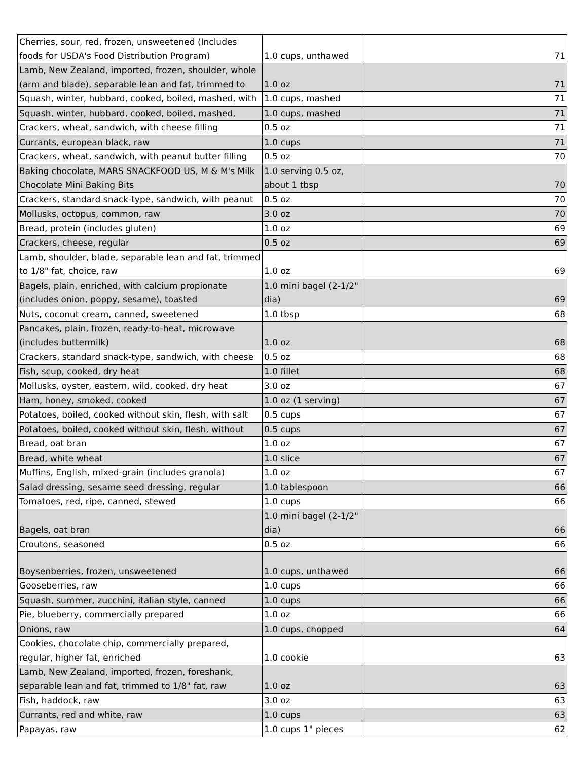| Cherries, sour, red, frozen, unsweetened (Includes foods for USDA's Food Distribution Program) | 1.0 cups, unthawed | 71 |
| Lamb, New Zealand, imported, frozen, shoulder, whole (arm and blade), separable lean and fat, trimmed to | 1.0 oz | 71 |
| Squash, winter, hubbard, cooked, boiled, mashed, with | 1.0 cups, mashed | 71 |
| Squash, winter, hubbard, cooked, boiled, mashed, | 1.0 cups, mashed | 71 |
| Crackers, wheat, sandwich, with cheese filling | 0.5 oz | 71 |
| Currants, european black, raw | 1.0 cups | 71 |
| Crackers, wheat, sandwich, with peanut butter filling | 0.5 oz | 70 |
| Baking chocolate, MARS SNACKFOOD US, M & M's Milk Chocolate Mini Baking Bits | 1.0 serving 0.5 oz, about 1 tbsp | 70 |
| Crackers, standard snack-type, sandwich, with peanut | 0.5 oz | 70 |
| Mollusks, octopus, common, raw | 3.0 oz | 70 |
| Bread, protein (includes gluten) | 1.0 oz | 69 |
| Crackers, cheese, regular | 0.5 oz | 69 |
| Lamb, shoulder, blade, separable lean and fat, trimmed to 1/8" fat, choice, raw | 1.0 oz | 69 |
| Bagels, plain, enriched, with calcium propionate (includes onion, poppy, sesame), toasted | 1.0 mini bagel (2-1/2" dia) | 69 |
| Nuts, coconut cream, canned, sweetened | 1.0 tbsp | 68 |
| Pancakes, plain, frozen, ready-to-heat, microwave (includes buttermilk) | 1.0 oz | 68 |
| Crackers, standard snack-type, sandwich, with cheese | 0.5 oz | 68 |
| Fish, scup, cooked, dry heat | 1.0 fillet | 68 |
| Mollusks, oyster, eastern, wild, cooked, dry heat | 3.0 oz | 67 |
| Ham, honey, smoked, cooked | 1.0 oz (1 serving) | 67 |
| Potatoes, boiled, cooked without skin, flesh, with salt | 0.5 cups | 67 |
| Potatoes, boiled, cooked without skin, flesh, without | 0.5 cups | 67 |
| Bread, oat bran | 1.0 oz | 67 |
| Bread, white wheat | 1.0 slice | 67 |
| Muffins, English, mixed-grain (includes granola) | 1.0 oz | 67 |
| Salad dressing, sesame seed dressing, regular | 1.0 tablespoon | 66 |
| Tomatoes, red, ripe, canned, stewed | 1.0 cups | 66 |
| Bagels, oat bran | 1.0 mini bagel (2-1/2" dia) | 66 |
| Croutons, seasoned | 0.5 oz | 66 |
| Boysenberries, frozen, unsweetened | 1.0 cups, unthawed | 66 |
| Gooseberries, raw | 1.0 cups | 66 |
| Squash, summer, zucchini, italian style, canned | 1.0 cups | 66 |
| Pie, blueberry, commercially prepared | 1.0 oz | 66 |
| Onions, raw | 1.0 cups, chopped | 64 |
| Cookies, chocolate chip, commercially prepared, regular, higher fat, enriched | 1.0 cookie | 63 |
| Lamb, New Zealand, imported, frozen, foreshank, separable lean and fat, trimmed to 1/8" fat, raw | 1.0 oz | 63 |
| Fish, haddock, raw | 3.0 oz | 63 |
| Currants, red and white, raw | 1.0 cups | 63 |
| Papayas, raw | 1.0 cups 1" pieces | 62 |